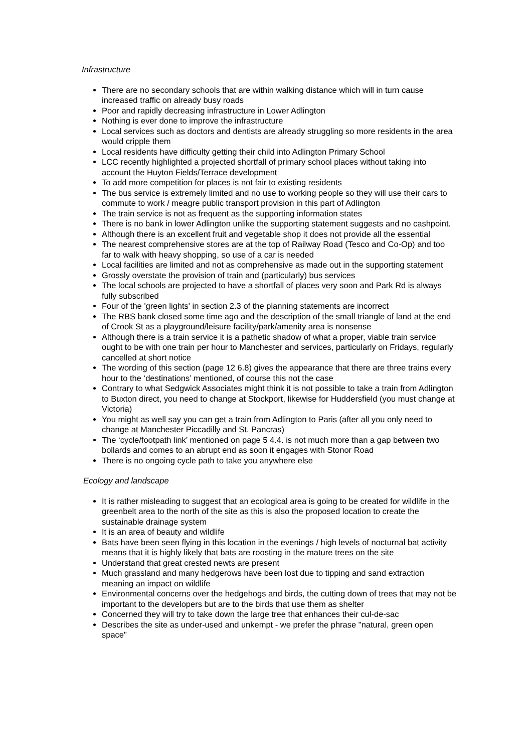Infrastructure
There are no secondary schools that are within walking distance which will in turn cause increased traffic on already busy roads
Poor and rapidly decreasing infrastructure in Lower Adlington
Nothing is ever done to improve the infrastructure
Local services such as doctors and dentists are already struggling so more residents in the area would cripple them
Local residents have difficulty getting their child into Adlington Primary School
LCC recently highlighted a projected shortfall of primary school places without taking into account the Huyton Fields/Terrace development
To add more competition for places is not fair to existing residents
The bus service is extremely limited and no use to working people so they will use their cars to commute to work / meagre public transport provision in this part of Adlington
The train service is not as frequent as the supporting information states
There is no bank in lower Adlington unlike the supporting statement suggests and no cashpoint.
Although there is an excellent fruit and vegetable shop it does not provide all the essential
The nearest comprehensive stores are at the top of Railway Road (Tesco and Co-Op) and too far to walk with heavy shopping, so use of a car is needed
Local facilities are limited and not as comprehensive as made out in the supporting statement
Grossly overstate the provision of train and (particularly) bus services
The local schools are projected to have a shortfall of places very soon and Park Rd is always fully subscribed
Four of the 'green lights' in section 2.3 of the planning statements are incorrect
The RBS bank closed some time ago and the description of the small triangle of land at the end of Crook St as a playground/leisure facility/park/amenity area is nonsense
Although there is a train service it is a pathetic shadow of what a proper, viable train service ought to be with one train per hour to Manchester and services, particularly on Fridays, regularly cancelled at short notice
The wording of this section (page 12 6.8) gives the appearance that there are three trains every hour to the ‘destinations’ mentioned, of course this not the case
Contrary to what Sedgwick Associates might think it is not possible to take a train from Adlington to Buxton direct, you need to change at Stockport, likewise for Huddersfield (you must change at Victoria)
You might as well say you can get a train from Adlington to Paris (after all you only need to change at Manchester Piccadilly and St. Pancras)
The ‘cycle/footpath link’ mentioned on page 5 4.4. is not much more than a gap between two bollards and comes to an abrupt end as soon it engages with Stonor Road
There is no ongoing cycle path to take you anywhere else
Ecology and landscape
It is rather misleading to suggest that an ecological area is going to be created for wildlife in the greenbelt area to the north of the site as this is also the proposed location to create the sustainable drainage system
It is an area of beauty and wildlife
Bats have been seen flying in this location in the evenings / high levels of nocturnal bat activity means that it is highly likely that bats are roosting in the mature trees on the site
Understand that great crested newts are present
Much grassland and many hedgerows have been lost due to tipping and sand extraction meaning an impact on wildlife
Environmental concerns over the hedgehogs and birds, the cutting down of trees that may not be important to the developers but are to the birds that use them as shelter
Concerned they will try to take down the large tree that enhances their cul-de-sac
Describes the site as under-used and unkempt - we prefer the phrase "natural, green open space"